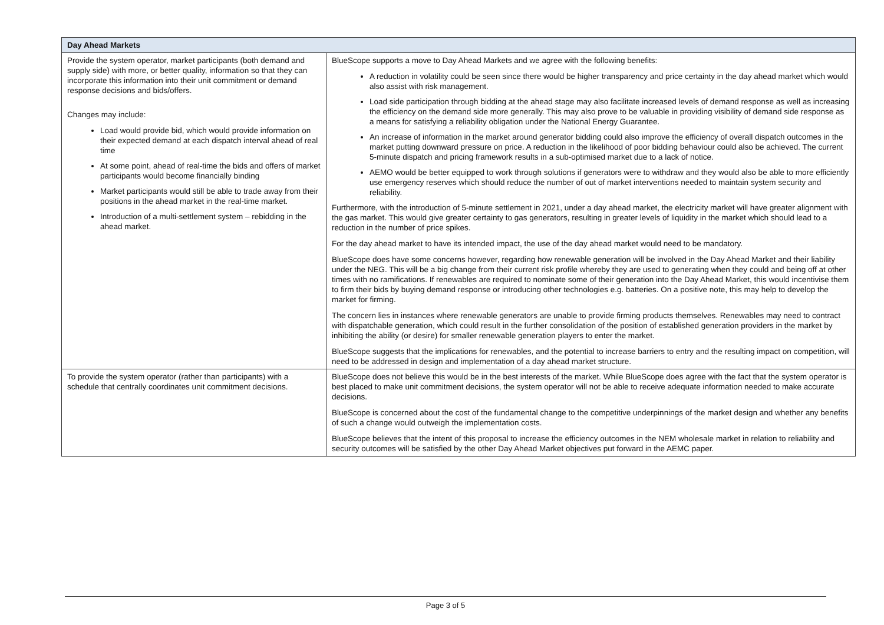| Day Ahead Markets | |
| --- | --- |
| Provide the system operator, market participants (both demand and supply side) with more, or better quality, information so that they can incorporate this information into their unit commitment or demand response decisions and bids/offers. Changes may include: Load would provide bid, which would provide information on their expected demand at each dispatch interval ahead of real time At some point, ahead of real-time the bids and offers of market participants would become financially binding Market participants would still be able to trade away from their positions in the ahead market in the real-time market. Introduction of a multi-settlement system – rebidding in the ahead market. | BlueScope supports a move to Day Ahead Markets and we agree with the following benefits: A reduction in volatility could be seen since there would be higher transparency and price certainty in the day ahead market which would also assist with risk management. Load side participation through bidding at the ahead stage may also facilitate increased levels of demand response as well as increasing the efficiency on the demand side more generally. This may also prove to be valuable in providing visibility of demand side response as a means for satisfying a reliability obligation under the National Energy Guarantee. An increase of information in the market around generator bidding could also improve the efficiency of overall dispatch outcomes in the market putting downward pressure on price. A reduction in the likelihood of poor bidding behaviour could also be achieved. The current 5-minute dispatch and pricing framework results in a sub-optimised market due to a lack of notice. AEMO would be better equipped to work through solutions if generators were to withdraw and they would also be able to more efficiently use emergency reserves which should reduce the number of out of market interventions needed to maintain system security and reliability. Furthermore, with the introduction of 5-minute settlement in 2021, under a day ahead market, the electricity market will have greater alignment with the gas market. This would give greater certainty to gas generators, resulting in greater levels of liquidity in the market which should lead to a reduction in the number of price spikes. For the day ahead market to have its intended impact, the use of the day ahead market would need to be mandatory. BlueScope does have some concerns however, regarding how renewable generation will be involved in the Day Ahead Market and their liability under the NEG. This will be a big change from their current risk profile whereby they are used to generating when they could and being off at other times with no ramifications. If renewables are required to nominate some of their generation into the Day Ahead Market, this would incentivise them to firm their bids by buying demand response or introducing other technologies e.g. batteries. On a positive note, this may help to develop the market for firming. The concern lies in instances where renewable generators are unable to provide firming products themselves. Renewables may need to contract with dispatchable generation, which could result in the further consolidation of the position of established generation providers in the market by inhibiting the ability (or desire) for smaller renewable generation players to enter the market. BlueScope suggests that the implications for renewables, and the potential to increase barriers to entry and the resulting impact on competition, will need to be addressed in design and implementation of a day ahead market structure. |
| To provide the system operator (rather than participants) with a schedule that centrally coordinates unit commitment decisions. | BlueScope does not believe this would be in the best interests of the market. While BlueScope does agree with the fact that the system operator is best placed to make unit commitment decisions, the system operator will not be able to receive adequate information needed to make accurate decisions. BlueScope is concerned about the cost of the fundamental change to the competitive underpinnings of the market design and whether any benefits of such a change would outweigh the implementation costs. BlueScope believes that the intent of this proposal to increase the efficiency outcomes in the NEM wholesale market in relation to reliability and security outcomes will be satisfied by the other Day Ahead Market objectives put forward in the AEMC paper. |
Page 3 of 5